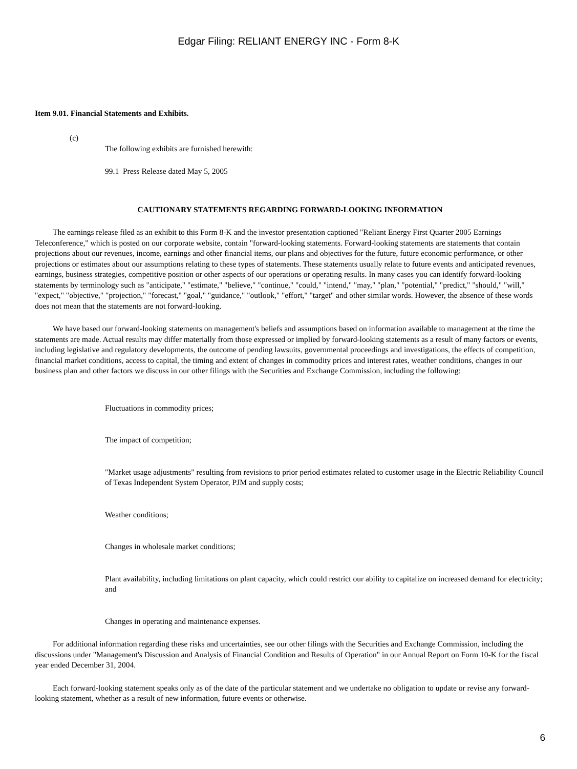Edgar Filing: RELIANT ENERGY INC - Form 8-K
Item 9.01. Financial Statements and Exhibits.
(c)
The following exhibits are furnished herewith:
99.1 Press Release dated May 5, 2005
CAUTIONARY STATEMENTS REGARDING FORWARD-LOOKING INFORMATION
The earnings release filed as an exhibit to this Form 8-K and the investor presentation captioned "Reliant Energy First Quarter 2005 Earnings Teleconference," which is posted on our corporate website, contain "forward-looking statements. Forward-looking statements are statements that contain projections about our revenues, income, earnings and other financial items, our plans and objectives for the future, future economic performance, or other projections or estimates about our assumptions relating to these types of statements. These statements usually relate to future events and anticipated revenues, earnings, business strategies, competitive position or other aspects of our operations or operating results. In many cases you can identify forward-looking statements by terminology such as "anticipate," "estimate," "believe," "continue," "could," "intend," "may," "plan," "potential," "predict," "should," "will," "expect," "objective," "projection," "forecast," "goal," "guidance," "outlook," "effort," "target" and other similar words. However, the absence of these words does not mean that the statements are not forward-looking.
We have based our forward-looking statements on management's beliefs and assumptions based on information available to management at the time the statements are made. Actual results may differ materially from those expressed or implied by forward-looking statements as a result of many factors or events, including legislative and regulatory developments, the outcome of pending lawsuits, governmental proceedings and investigations, the effects of competition, financial market conditions, access to capital, the timing and extent of changes in commodity prices and interest rates, weather conditions, changes in our business plan and other factors we discuss in our other filings with the Securities and Exchange Commission, including the following:
Fluctuations in commodity prices;
The impact of competition;
"Market usage adjustments" resulting from revisions to prior period estimates related to customer usage in the Electric Reliability Council of Texas Independent System Operator, PJM and supply costs;
Weather conditions;
Changes in wholesale market conditions;
Plant availability, including limitations on plant capacity, which could restrict our ability to capitalize on increased demand for electricity; and
Changes in operating and maintenance expenses.
For additional information regarding these risks and uncertainties, see our other filings with the Securities and Exchange Commission, including the discussions under "Management's Discussion and Analysis of Financial Condition and Results of Operation" in our Annual Report on Form 10-K for the fiscal year ended December 31, 2004.
Each forward-looking statement speaks only as of the date of the particular statement and we undertake no obligation to update or revise any forward-looking statement, whether as a result of new information, future events or otherwise.
6